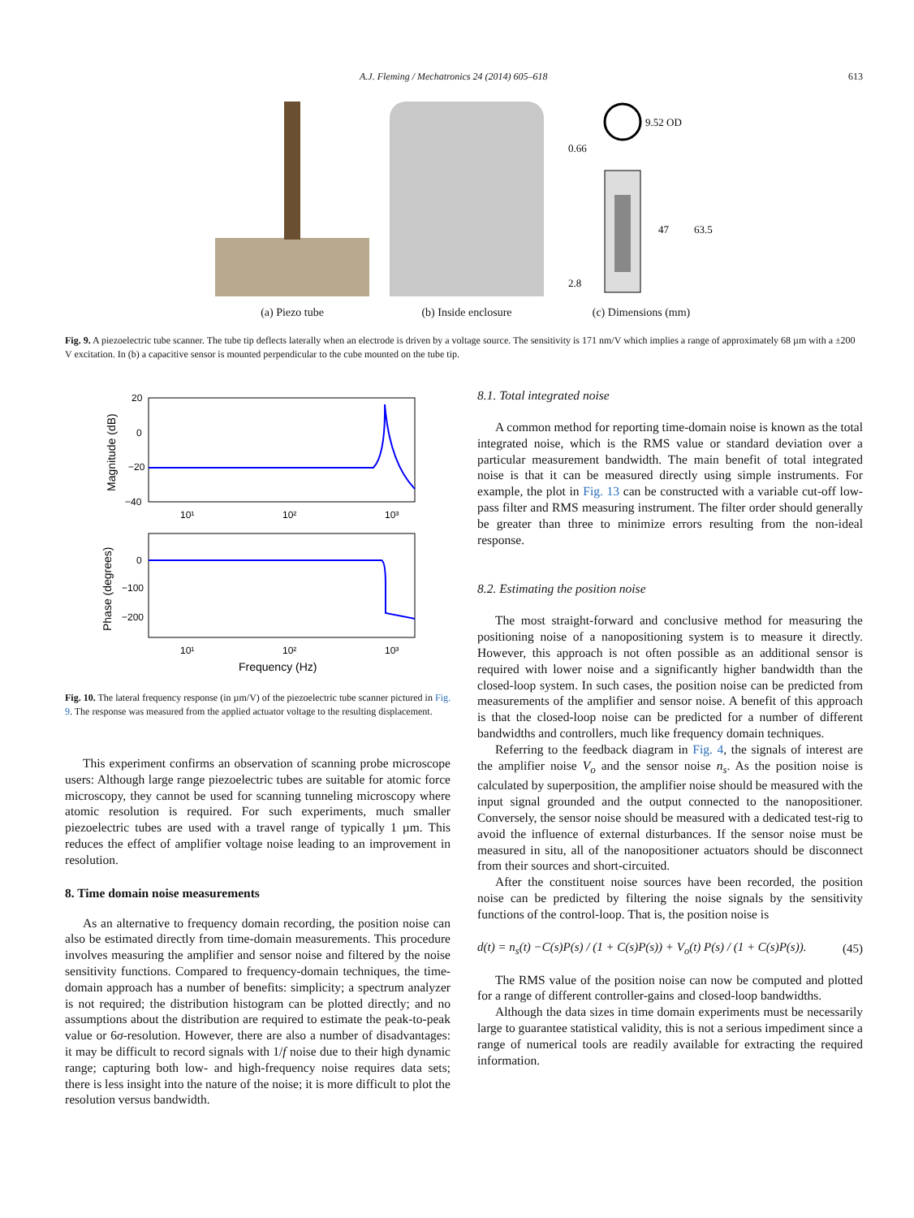A.J. Fleming / Mechatronics 24 (2014) 605–618 613
(a) Piezo tube (b) Inside enclosure
9.52 OD
0.66
47
63.5
2.8
(c) Dimensions (mm)
Fig. 9. A piezoelectric tube scanner. The tube tip deflects laterally when an electrode is driven by a voltage source. The sensitivity is 171 nm/V which implies a range of approximately 68 µm with a ±200 V excitation. In (b) a capacitive sensor is mounted perpendicular to the cube mounted on the tube tip.
20
0
−20
−40
10¹
10²
10³
Magnitude (dB)
0
−100
−200
10¹
10²
10³
Phase (degrees)
Frequency (Hz)
Fig. 10. The lateral frequency response (in µm/V) of the piezoelectric tube scanner pictured in Fig. 9. The response was measured from the applied actuator voltage to the resulting displacement.
This experiment confirms an observation of scanning probe microscope users: Although large range piezoelectric tubes are suitable for atomic force microscopy, they cannot be used for scanning tunneling microscopy where atomic resolution is required. For such experiments, much smaller piezoelectric tubes are used with a travel range of typically 1 µm. This reduces the effect of amplifier voltage noise leading to an improvement in resolution.
8. Time domain noise measurements
As an alternative to frequency domain recording, the position noise can also be estimated directly from time-domain measurements. This procedure involves measuring the amplifier and sensor noise and filtered by the noise sensitivity functions. Compared to frequency-domain techniques, the time-domain approach has a number of benefits: simplicity; a spectrum analyzer is not required; the distribution histogram can be plotted directly; and no assumptions about the distribution are required to estimate the peak-to-peak value or 6σ-resolution. However, there are also a number of disadvantages: it may be difficult to record signals with 1/f noise due to their high dynamic range; capturing both low- and high-frequency noise requires data sets; there is less insight into the nature of the noise; it is more difficult to plot the resolution versus bandwidth.
8.1. Total integrated noise
A common method for reporting time-domain noise is known as the total integrated noise, which is the RMS value or standard deviation over a particular measurement bandwidth. The main benefit of total integrated noise is that it can be measured directly using simple instruments. For example, the plot in Fig. 13 can be constructed with a variable cut-off low-pass filter and RMS measuring instrument. The filter order should generally be greater than three to minimize errors resulting from the non-ideal response.
8.2. Estimating the position noise
The most straight-forward and conclusive method for measuring the positioning noise of a nanopositioning system is to measure it directly. However, this approach is not often possible as an additional sensor is required with lower noise and a significantly higher bandwidth than the closed-loop system. In such cases, the position noise can be predicted from measurements of the amplifier and sensor noise. A benefit of this approach is that the closed-loop noise can be predicted for a number of different bandwidths and controllers, much like frequency domain techniques.
Referring to the feedback diagram in Fig. 4, the signals of interest are the amplifier noise V<sub>o</sub> and the sensor noise n<sub>s</sub>. As the position noise is calculated by superposition, the amplifier noise should be measured with the input signal grounded and the output connected to the nanopositioner. Conversely, the sensor noise should be measured with a dedicated test-rig to avoid the influence of external disturbances. If the sensor noise must be measured in situ, all of the nanopositioner actuators should be disconnect from their sources and short-circuited.
After the constituent noise sources have been recorded, the position noise can be predicted by filtering the noise signals by the sensitivity functions of the control-loop. That is, the position noise is
d(t) = n<sub>s</sub>(t) −C(s)P(s) / (1 + C(s)P(s)) + V<sub>o</sub>(t) P(s) / (1 + C(s)P(s)). (45)
The RMS value of the position noise can now be computed and plotted for a range of different controller-gains and closed-loop bandwidths.
Although the data sizes in time domain experiments must be necessarily large to guarantee statistical validity, this is not a serious impediment since a range of numerical tools are readily available for extracting the required information.